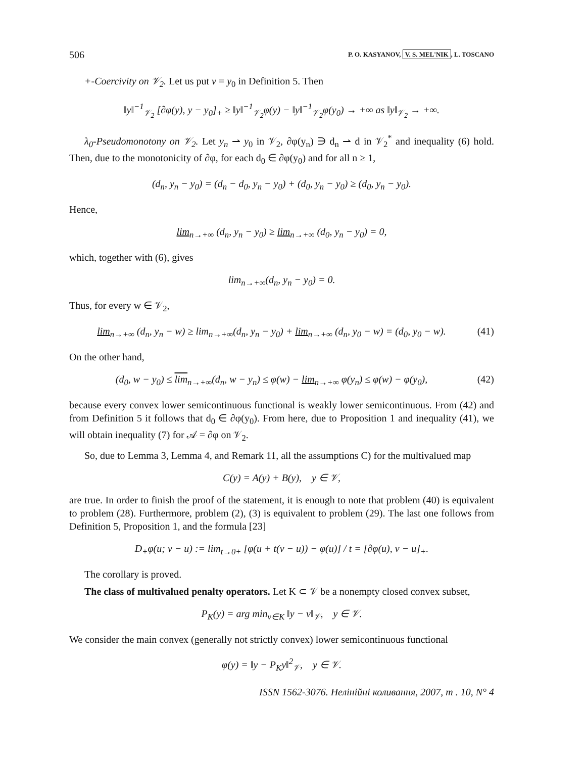506 P. O. KASYANOV, V. S. MEL'NIK, L. TOSCANO
+-Coercivity on 𝒱<sub>2</sub>. Let us put v = y<sub>0</sub> in Definition 5. Then
‖y‖<sup>−1</sup><sub>𝒱<sub>2</sub></sub> [∂φ(y), y − y<sub>0</sub>]<sub>+</sub> ≥ ‖y‖<sup>−1</sup><sub>𝒱<sub>2</sub></sub>φ(y) − ‖y‖<sup>−1</sup><sub>𝒱<sub>2</sub></sub>φ(y<sub>0</sub>) → +∞ as ‖y‖<sub>𝒱<sub>2</sub></sub> → +∞.
λ<sub>0</sub>-Pseudomonotony on 𝒱<sub>2</sub>. Let y<sub>n</sub> ⇀ y<sub>0</sub> in 𝒱<sub>2</sub>, ∂φ(y<sub>n</sub>) ∋ d<sub>n</sub> ⇀ d in 𝒱<sub>2</sub><sup>*</sup> and inequality (6) hold. Then, due to the monotonicity of ∂φ, for each d<sub>0</sub> ∈ ∂φ(y<sub>0</sub>) and for all n ≥ 1,
(d<sub>n</sub>, y<sub>n</sub> − y<sub>0</sub>) = (d<sub>n</sub> − d<sub>0</sub>, y<sub>n</sub> − y<sub>0</sub>) + (d<sub>0</sub>, y<sub>n</sub> − y<sub>0</sub>) ≥ (d<sub>0</sub>, y<sub>n</sub> − y<sub>0</sub>).
Hence,
lim<sub>n→+∞</sub> (d<sub>n</sub>, y<sub>n</sub> − y<sub>0</sub>) ≥ lim<sub>n→+∞</sub> (d<sub>0</sub>, y<sub>n</sub> − y<sub>0</sub>) = 0,
which, together with (6), gives
lim<sub>n→+∞</sub>(d<sub>n</sub>, y<sub>n</sub> − y<sub>0</sub>) = 0.
Thus, for every w ∈ 𝒱<sub>2</sub>,
lim<sub>n→+∞</sub> (d<sub>n</sub>, y<sub>n</sub> − w) ≥ lim<sub>n→+∞</sub>(d<sub>n</sub>, y<sub>n</sub> − y<sub>0</sub>) + lim<sub>n→+∞</sub> (d<sub>n</sub>, y<sub>0</sub> − w) = (d<sub>0</sub>, y<sub>0</sub> − w).
(41)
On the other hand,
(d<sub>0</sub>, w − y<sub>0</sub>) ≤ lim<sub>n→+∞</sub>(d<sub>n</sub>, w − y<sub>n</sub>) ≤ φ(w) − lim<sub>n→+∞</sub> φ(y<sub>n</sub>) ≤ φ(w) − φ(y<sub>0</sub>),
(42)
because every convex lower semicontinuous functional is weakly lower semicontinuous. From (42) and from Definition 5 it follows that d<sub>0</sub> ∈ ∂φ(y<sub>0</sub>). From here, due to Proposition 1 and inequality (41), we will obtain inequality (7) for 𝒜 = ∂φ on 𝒱<sub>2</sub>.
So, due to Lemma 3, Lemma 4, and Remark 11, all the assumptions C) for the multivalued map
C(y) = A(y) + B(y), y ∈ 𝒱,
are true. In order to finish the proof of the statement, it is enough to note that problem (40) is equivalent to problem (28). Furthermore, problem (2), (3) is equivalent to problem (29). The last one follows from Definition 5, Proposition 1, and the formula [23]
D<sub>+</sub>φ(u; v − u) := lim<sub>t→0+</sub> [φ(u + t(v − u)) − φ(u)] / t = [∂φ(u), v − u]<sub>+</sub>.
The corollary is proved.
The class of multivalued penalty operators. Let K ⊂ 𝒱 be a nonempty closed convex subset,
P<sub>K</sub>(y) = arg min<sub>v∈K</sub> ‖y − v‖<sub>𝒱</sub>, y ∈ 𝒱.
We consider the main convex (generally not strictly convex) lower semicontinuous functional
φ(y) = ‖y − P<sub>K</sub>y‖<sup>2</sup><sub>𝒱</sub>, y ∈ 𝒱.
ISSN 1562-3076. Нелінійні коливання, 2007, т . 10, N° 4